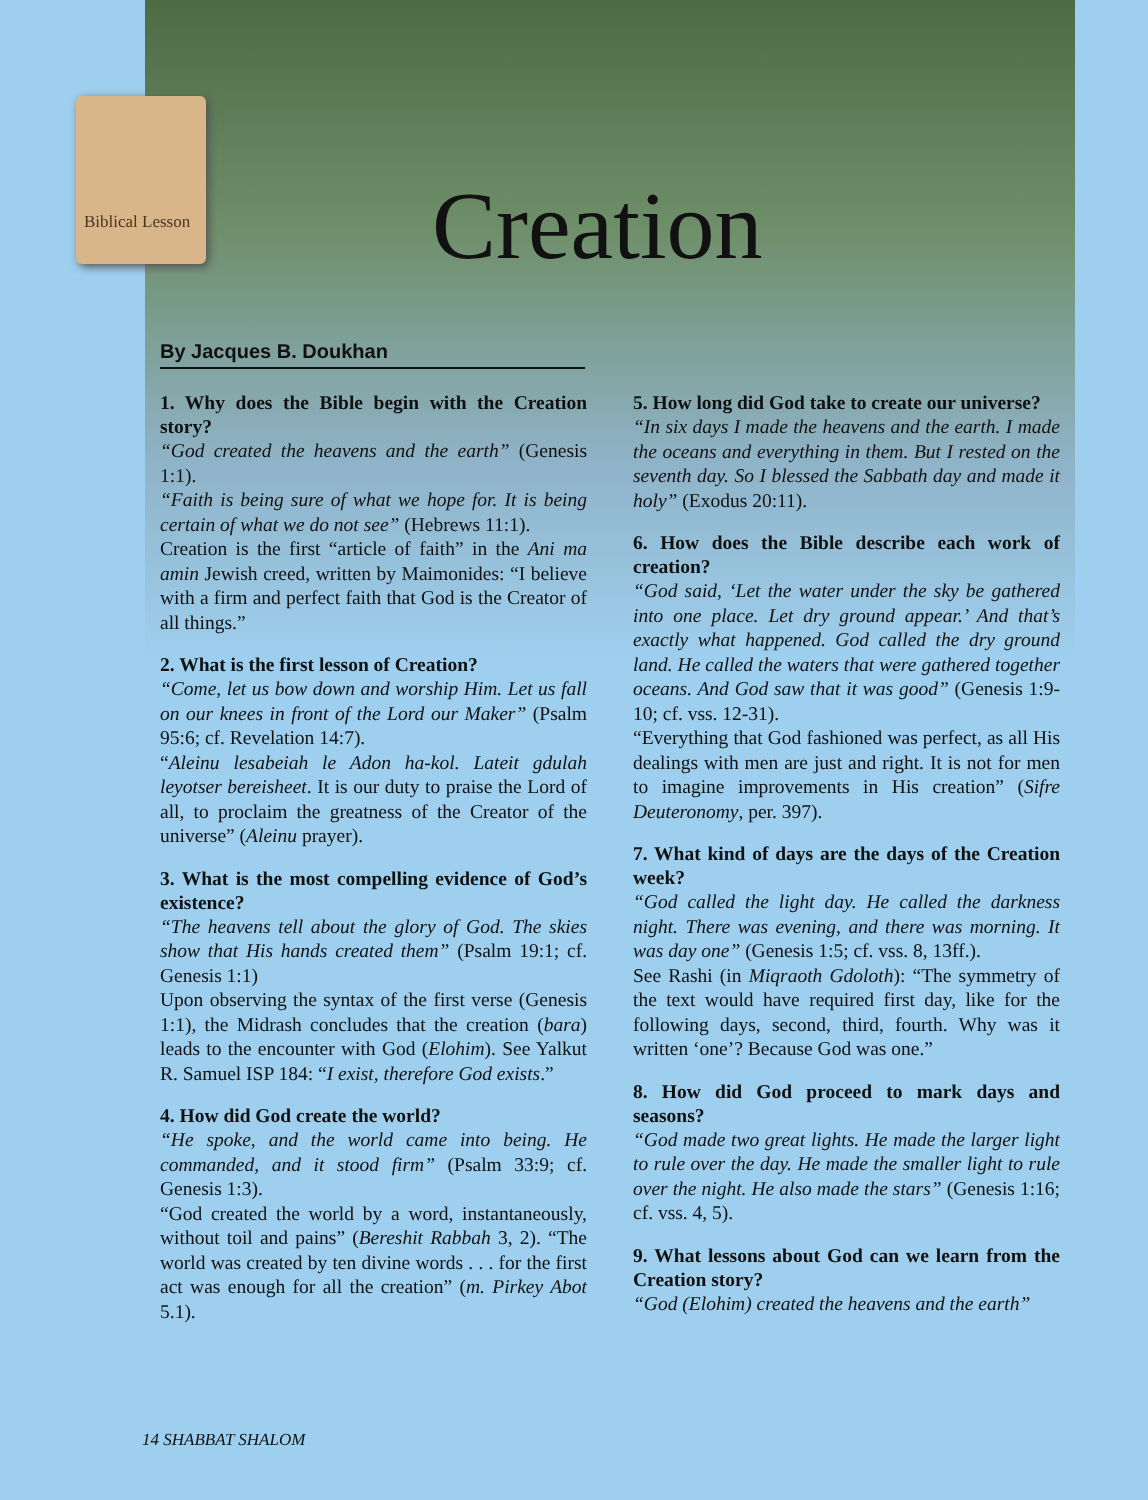Biblical Lesson Creation
By Jacques B. Doukhan
1. Why does the Bible begin with the Creation story?
“God created the heavens and the earth” (Genesis 1:1).
“Faith is being sure of what we hope for. It is being certain of what we do not see” (Hebrews 11:1).
Creation is the first “article of faith” in the Ani ma amin Jewish creed, written by Maimonides: “I believe with a firm and perfect faith that God is the Creator of all things.”
2. What is the first lesson of Creation?
“Come, let us bow down and worship Him. Let us fall on our knees in front of the Lord our Maker” (Psalm 95:6; cf. Revelation 14:7).
“Aleinu lesabeiah le Adon ha-kol. Lateit gdulah leyotser bereisheet. It is our duty to praise the Lord of all, to proclaim the greatness of the Creator of the universe” (Aleinu prayer).
3. What is the most compelling evidence of God’s existence?
“The heavens tell about the glory of God. The skies show that His hands created them” (Psalm 19:1; cf. Genesis 1:1)
Upon observing the syntax of the first verse (Genesis 1:1), the Midrash concludes that the creation (bara) leads to the encounter with God (Elohim). See Yalkut R. Samuel ISP 184: “I exist, therefore God exists.”
4. How did God create the world?
“He spoke, and the world came into being. He commanded, and it stood firm” (Psalm 33:9; cf. Genesis 1:3).
“God created the world by a word, instantaneously, without toil and pains” (Bereshit Rabbah 3, 2). “The world was created by ten divine words . . . for the first act was enough for all the creation” (m. Pirkey Abot 5.1).
5. How long did God take to create our universe?
“In six days I made the heavens and the earth. I made the oceans and everything in them. But I rested on the seventh day. So I blessed the Sabbath day and made it holy” (Exodus 20:11).
6. How does the Bible describe each work of creation?
“God said, ‘Let the water under the sky be gathered into one place. Let dry ground appear.’ And that’s exactly what happened. God called the dry ground land. He called the waters that were gathered together oceans. And God saw that it was good” (Genesis 1:9-10; cf. vss. 12-31).
“Everything that God fashioned was perfect, as all His dealings with men are just and right. It is not for men to imagine improvements in His creation” (Sifre Deuteronomy, per. 397).
7. What kind of days are the days of the Creation week?
“God called the light day. He called the darkness night. There was evening, and there was morning. It was day one” (Genesis 1:5; cf. vss. 8, 13ff.).
See Rashi (in Miqraoth Gdoloth): “The symmetry of the text would have required first day, like for the following days, second, third, fourth. Why was it written ‘one’? Because God was one.”
8. How did God proceed to mark days and seasons?
“God made two great lights. He made the larger light to rule over the day. He made the smaller light to rule over the night. He also made the stars” (Genesis 1:16; cf. vss. 4, 5).
9. What lessons about God can we learn from the Creation story?
“God (Elohim) created the heavens and the earth”
14 SHABBAT SHALOM